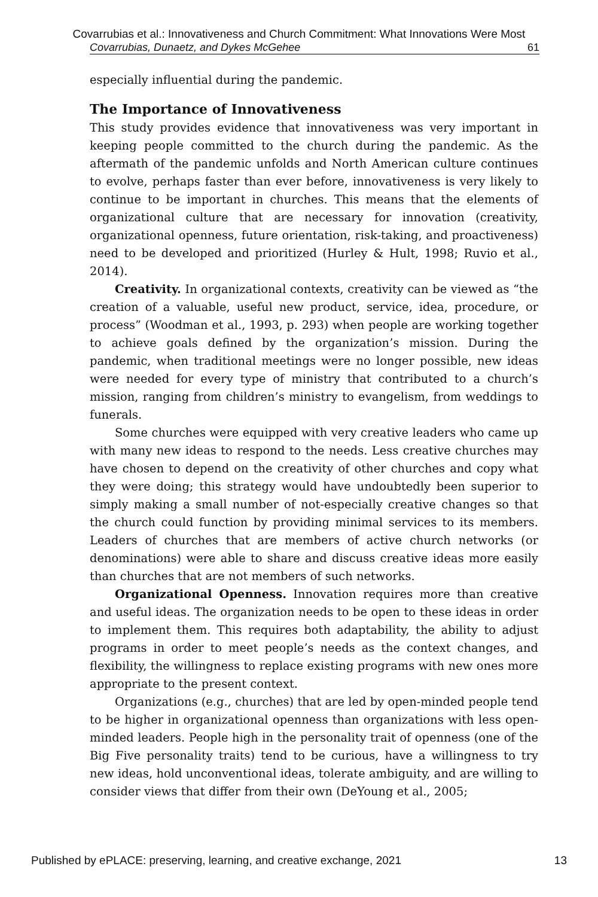Covarrubias et al.: Innovativeness and Church Commitment: What Innovations Were Most
Covarrubias, Dunaetz, and Dykes McGehee 61
especially influential during the pandemic.
The Importance of Innovativeness
This study provides evidence that innovativeness was very important in keeping people committed to the church during the pandemic. As the aftermath of the pandemic unfolds and North American culture continues to evolve, perhaps faster than ever before, innovativeness is very likely to continue to be important in churches. This means that the elements of organizational culture that are necessary for innovation (creativity, organizational openness, future orientation, risk-taking, and proactiveness) need to be developed and prioritized (Hurley & Hult, 1998; Ruvio et al., 2014).
Creativity. In organizational contexts, creativity can be viewed as “the creation of a valuable, useful new product, service, idea, procedure, or process” (Woodman et al., 1993, p. 293) when people are working together to achieve goals defined by the organization’s mission. During the pandemic, when traditional meetings were no longer possible, new ideas were needed for every type of ministry that contributed to a church’s mission, ranging from children’s ministry to evangelism, from weddings to funerals.
Some churches were equipped with very creative leaders who came up with many new ideas to respond to the needs. Less creative churches may have chosen to depend on the creativity of other churches and copy what they were doing; this strategy would have undoubtedly been superior to simply making a small number of not-especially creative changes so that the church could function by providing minimal services to its members. Leaders of churches that are members of active church networks (or denominations) were able to share and discuss creative ideas more easily than churches that are not members of such networks.
Organizational Openness. Innovation requires more than creative and useful ideas. The organization needs to be open to these ideas in order to implement them. This requires both adaptability, the ability to adjust programs in order to meet people’s needs as the context changes, and flexibility, the willingness to replace existing programs with new ones more appropriate to the present context.
Organizations (e.g., churches) that are led by open-minded people tend to be higher in organizational openness than organizations with less open-minded leaders. People high in the personality trait of openness (one of the Big Five personality traits) tend to be curious, have a willingness to try new ideas, hold unconventional ideas, tolerate ambiguity, and are willing to consider views that differ from their own (DeYoung et al., 2005;
Published by ePLACE: preserving, learning, and creative exchange, 2021 13